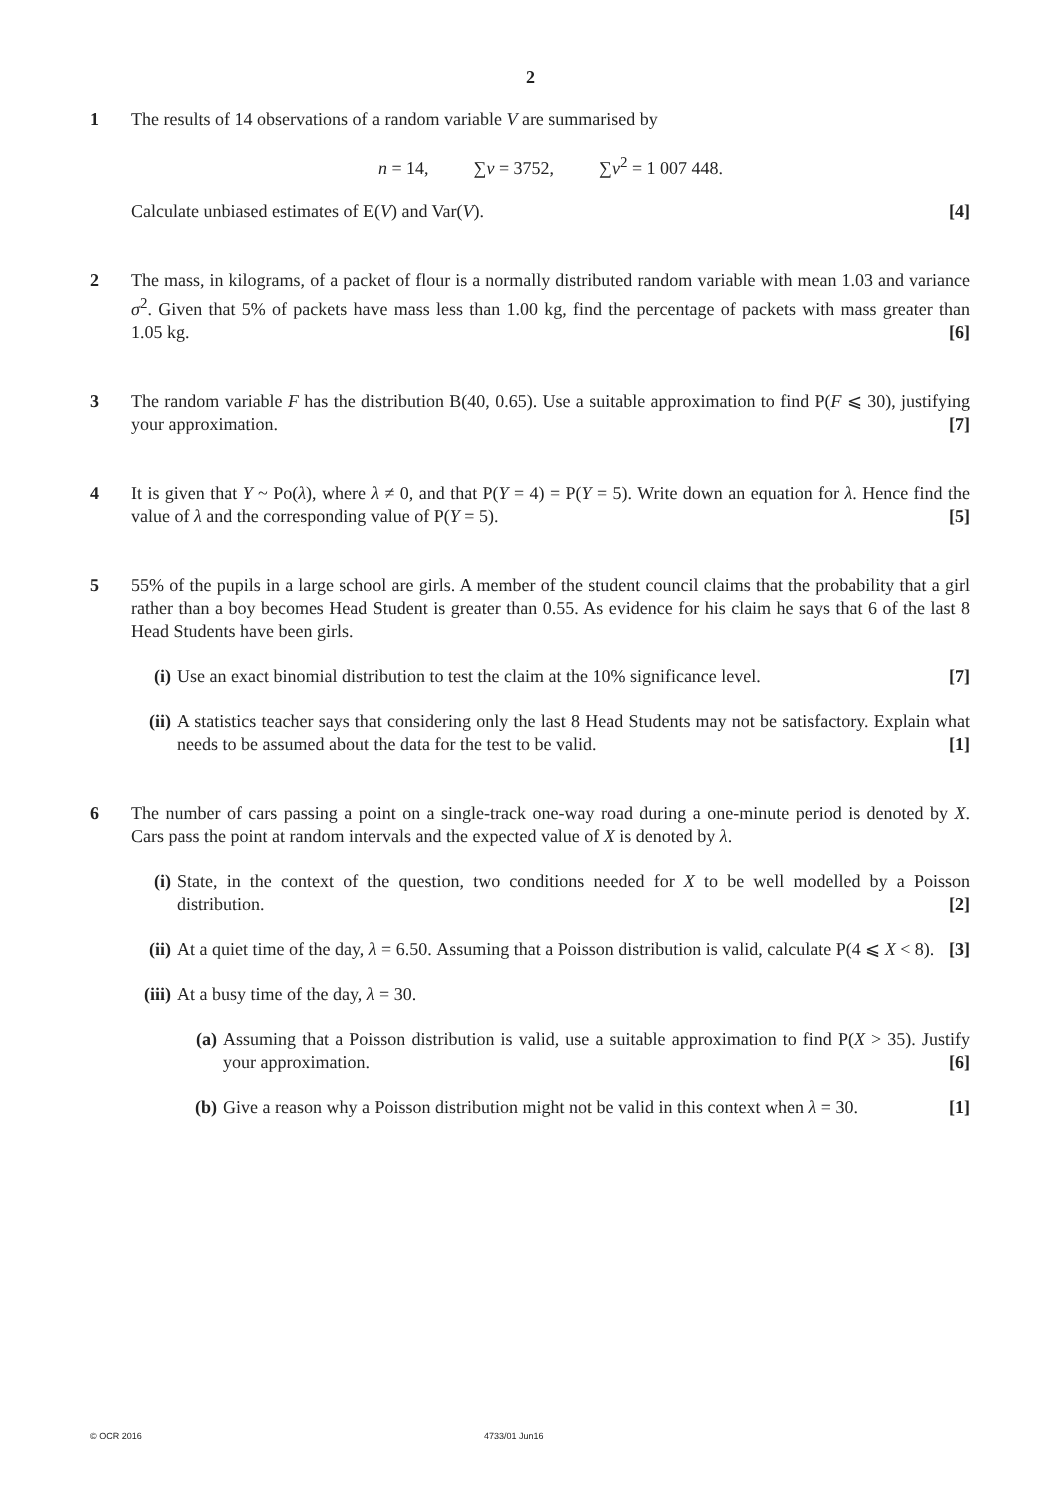2
1 The results of 14 observations of a random variable V are summarised by
n = 14, ∑v = 3752, ∑v<sup>2</sup> = 1 007 448.
Calculate unbiased estimates of E(V) and Var(V). [4]
2 The mass, in kilograms, of a packet of flour is a normally distributed random variable with mean 1.03 and variance σ<sup>2</sup>. Given that 5% of packets have mass less than 1.00 kg, find the percentage of packets with mass greater than 1.05 kg. [6]
3 The random variable F has the distribution B(40, 0.65). Use a suitable approximation to find P(F ⩽ 30), justifying your approximation. [7]
4 It is given that Y ~ Po(λ), where λ ≠ 0, and that P(Y = 4) = P(Y = 5). Write down an equation for λ. Hence find the value of λ and the corresponding value of P(Y = 5). [5]
5 55% of the pupils in a large school are girls. A member of the student council claims that the probability that a girl rather than a boy becomes Head Student is greater than 0.55. As evidence for his claim he says that 6 of the last 8 Head Students have been girls.
(i) Use an exact binomial distribution to test the claim at the 10% significance level. [7]
(ii)
A statistics teacher says that considering only the last 8 Head Students may not be satisfactory. Explain what needs to be assumed about the data for the test to be valid. [1]
6 The number of cars passing a point on a single-track one-way road during a one-minute period is denoted by X. Cars pass the point at random intervals and the expected value of X is denoted by λ.
(i) State, in the context of the question, two conditions needed for X to be well modelled by a Poisson distribution. [2]
(ii)
At a quiet time of the day, λ = 6.50. Assuming that a Poisson distribution is valid, calculate P(4 ⩽ X < 8). [3]
(iii)
At a busy time of the day, λ = 30.
(a) Assuming that a Poisson distribution is valid, use a suitable approximation to find P(X > 35). Justify your approximation. [6]
(b) Give a reason why a Poisson distribution might not be valid in this context when λ = 30. [1]
© OCR 2016 4733/01 Jun16